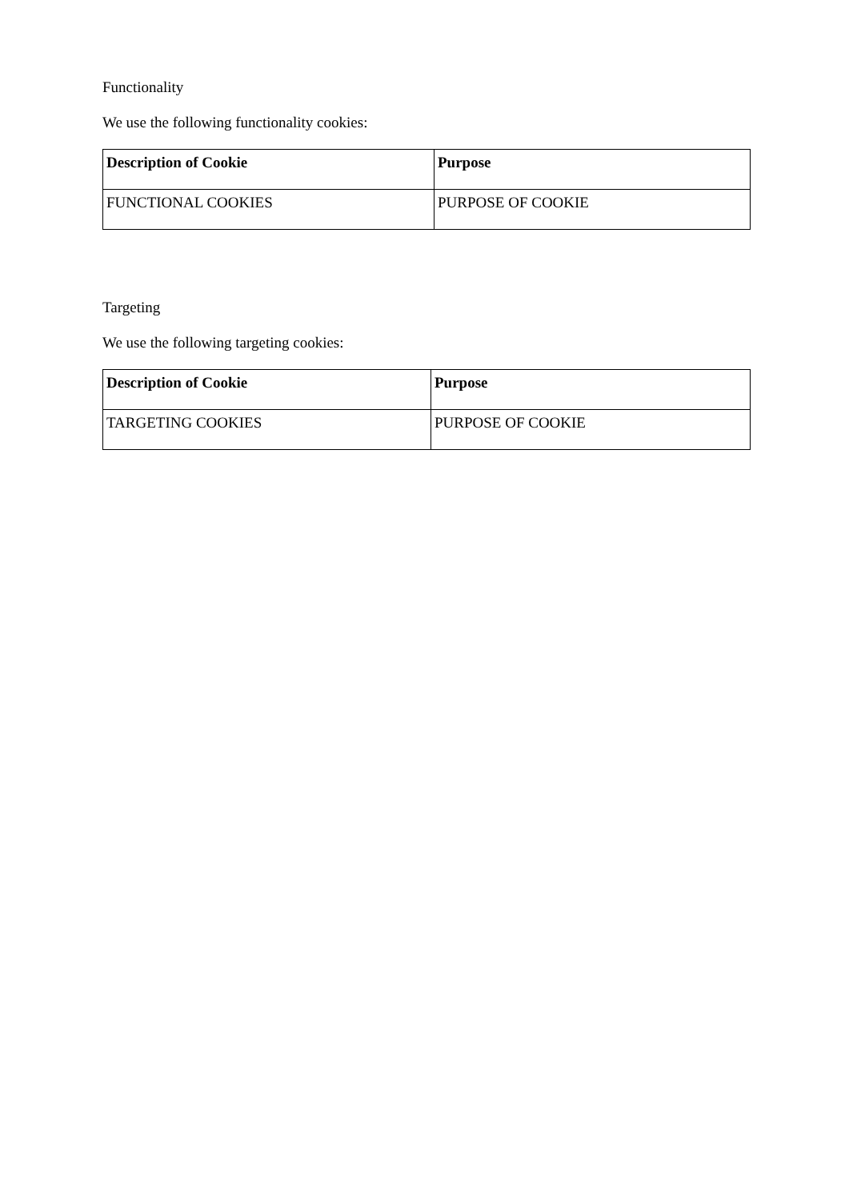Functionality
We use the following functionality cookies:
| Description of Cookie | Purpose |
| --- | --- |
| FUNCTIONAL COOKIES | PURPOSE OF COOKIE |
Targeting
We use the following targeting cookies:
| Description of Cookie | Purpose |
| --- | --- |
| TARGETING COOKIES | PURPOSE OF COOKIE |